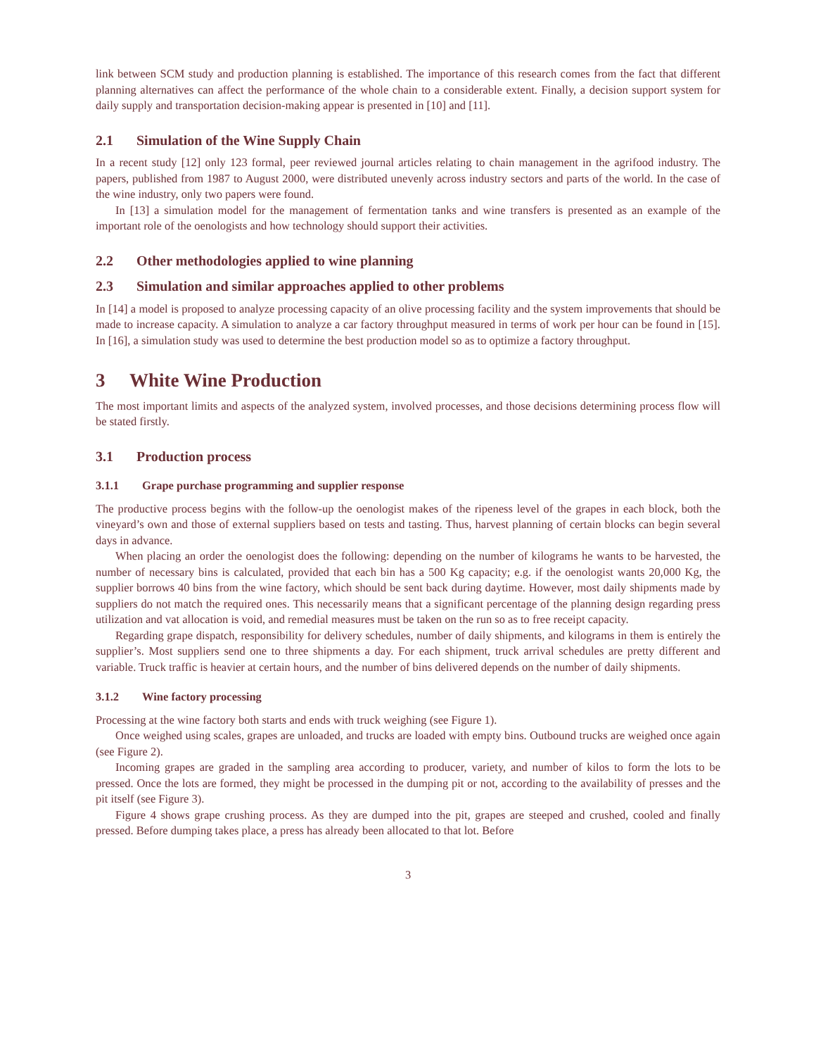link between SCM study and production planning is established. The importance of this research comes from the fact that different planning alternatives can affect the performance of the whole chain to a considerable extent. Finally, a decision support system for daily supply and transportation decision-making appear is presented in [10] and [11].
2.1 Simulation of the Wine Supply Chain
In a recent study [12] only 123 formal, peer reviewed journal articles relating to chain management in the agrifood industry. The papers, published from 1987 to August 2000, were distributed unevenly across industry sectors and parts of the world. In the case of the wine industry, only two papers were found.
In [13] a simulation model for the management of fermentation tanks and wine transfers is presented as an example of the important role of the oenologists and how technology should support their activities.
2.2 Other methodologies applied to wine planning
2.3 Simulation and similar approaches applied to other problems
In [14] a model is proposed to analyze processing capacity of an olive processing facility and the system improvements that should be made to increase capacity. A simulation to analyze a car factory throughput measured in terms of work per hour can be found in [15]. In [16], a simulation study was used to determine the best production model so as to optimize a factory throughput.
3 White Wine Production
The most important limits and aspects of the analyzed system, involved processes, and those decisions determining process flow will be stated firstly.
3.1 Production process
3.1.1 Grape purchase programming and supplier response
The productive process begins with the follow-up the oenologist makes of the ripeness level of the grapes in each block, both the vineyard’s own and those of external suppliers based on tests and tasting. Thus, harvest planning of certain blocks can begin several days in advance.
When placing an order the oenologist does the following: depending on the number of kilograms he wants to be harvested, the number of necessary bins is calculated, provided that each bin has a 500 Kg capacity; e.g. if the oenologist wants 20,000 Kg, the supplier borrows 40 bins from the wine factory, which should be sent back during daytime. However, most daily shipments made by suppliers do not match the required ones. This necessarily means that a significant percentage of the planning design regarding press utilization and vat allocation is void, and remedial measures must be taken on the run so as to free receipt capacity.
Regarding grape dispatch, responsibility for delivery schedules, number of daily shipments, and kilograms in them is entirely the supplier’s. Most suppliers send one to three shipments a day. For each shipment, truck arrival schedules are pretty different and variable. Truck traffic is heavier at certain hours, and the number of bins delivered depends on the number of daily shipments.
3.1.2 Wine factory processing
Processing at the wine factory both starts and ends with truck weighing (see Figure 1).
Once weighed using scales, grapes are unloaded, and trucks are loaded with empty bins. Outbound trucks are weighed once again (see Figure 2).
Incoming grapes are graded in the sampling area according to producer, variety, and number of kilos to form the lots to be pressed. Once the lots are formed, they might be processed in the dumping pit or not, according to the availability of presses and the pit itself (see Figure 3).
Figure 4 shows grape crushing process. As they are dumped into the pit, grapes are steeped and crushed, cooled and finally pressed. Before dumping takes place, a press has already been allocated to that lot. Before
3